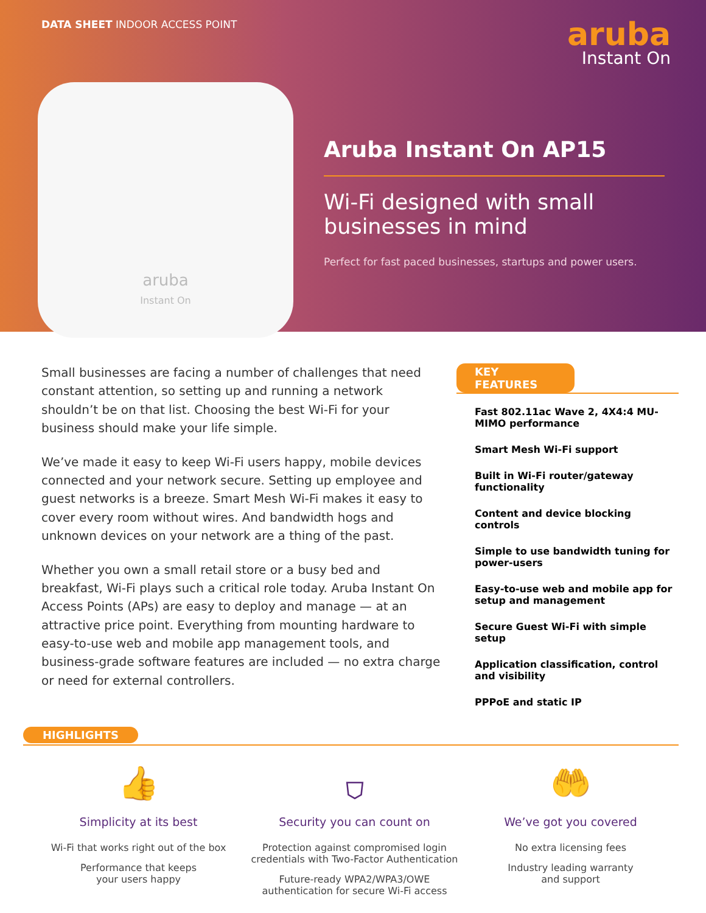DATA SHEET INDOOR ACCESS POINT
aruba
Instant On
aruba
Instant On
Aruba Instant On AP15
Wi-Fi designed with small businesses in mind
Perfect for fast paced businesses, startups and power users.
Small businesses are facing a number of challenges that need constant attention, so setting up and running a network shouldn’t be on that list. Choosing the best Wi-Fi for your business should make your life simple.
We’ve made it easy to keep Wi-Fi users happy, mobile devices connected and your network secure. Setting up employee and guest networks is a breeze. Smart Mesh Wi-Fi makes it easy to cover every room without wires. And bandwidth hogs and unknown devices on your network are a thing of the past.
Whether you own a small retail store or a busy bed and breakfast, Wi-Fi plays such a critical role today. Aruba Instant On Access Points (APs) are easy to deploy and manage — at an attractive price point. Everything from mounting hardware to easy-to-use web and mobile app management tools, and business-grade software features are included — no extra charge or need for external controllers.
KEY FEATURES
Fast 802.11ac Wave 2, 4X4:4 MU-MIMO performance
Smart Mesh Wi-Fi support
Built in Wi-Fi router/gateway functionality
Content and device blocking controls
Simple to use bandwidth tuning for power-users
Easy-to-use web and mobile app for setup and management
Secure Guest Wi-Fi with simple setup
Application classification, control and visibility
PPPoE and static IP
HIGHLIGHTS
👍
Simplicity at its best
Wi-Fi that works right out of the box
Performance that keeps
your users happy
⛉
Security you can count on
Protection against compromised login credentials with Two-Factor Authentication
Future-ready WPA2/WPA3/OWE
authentication for secure Wi-Fi access
🤲
We’ve got you covered
No extra licensing fees
Industry leading warranty
and support